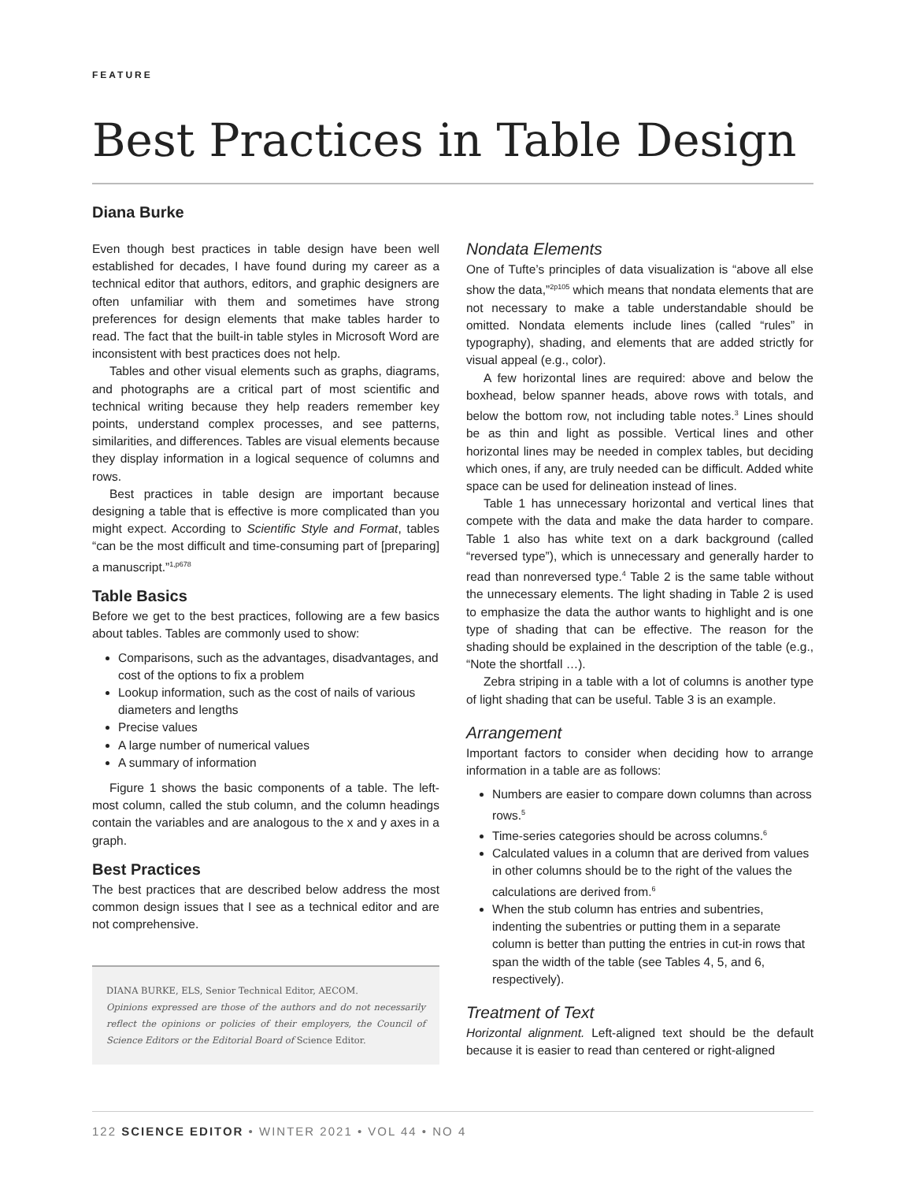FEATURE
Best Practices in Table Design
Diana Burke
Even though best practices in table design have been well established for decades, I have found during my career as a technical editor that authors, editors, and graphic designers are often unfamiliar with them and sometimes have strong preferences for design elements that make tables harder to read. The fact that the built-in table styles in Microsoft Word are inconsistent with best practices does not help.
Tables and other visual elements such as graphs, diagrams, and photographs are a critical part of most scientific and technical writing because they help readers remember key points, understand complex processes, and see patterns, similarities, and differences. Tables are visual elements because they display information in a logical sequence of columns and rows.
Best practices in table design are important because designing a table that is effective is more complicated than you might expect. According to Scientific Style and Format, tables “can be the most difficult and time-consuming part of [preparing] a manuscript.”<sup>1,p678</sup>
Table Basics
Before we get to the best practices, following are a few basics about tables. Tables are commonly used to show:
Comparisons, such as the advantages, disadvantages, and cost of the options to fix a problem
Lookup information, such as the cost of nails of various diameters and lengths
Precise values
A large number of numerical values
A summary of information
Figure 1 shows the basic components of a table. The left-most column, called the stub column, and the column headings contain the variables and are analogous to the x and y axes in a graph.
Best Practices
The best practices that are described below address the most common design issues that I see as a technical editor and are not comprehensive.
DIANA BURKE, ELS, Senior Technical Editor, AECOM.
Opinions expressed are those of the authors and do not necessarily reflect the opinions or policies of their employers, the Council of Science Editors or the Editorial Board of Science Editor.
Nondata Elements
One of Tufte’s principles of data visualization is “above all else show the data,”<sup>2p105</sup> which means that nondata elements that are not necessary to make a table understandable should be omitted. Nondata elements include lines (called “rules” in typography), shading, and elements that are added strictly for visual appeal (e.g., color).
A few horizontal lines are required: above and below the boxhead, below spanner heads, above rows with totals, and below the bottom row, not including table notes.<sup>3</sup> Lines should be as thin and light as possible. Vertical lines and other horizontal lines may be needed in complex tables, but deciding which ones, if any, are truly needed can be difficult. Added white space can be used for delineation instead of lines.
Table 1 has unnecessary horizontal and vertical lines that compete with the data and make the data harder to compare. Table 1 also has white text on a dark background (called “reversed type”), which is unnecessary and generally harder to read than nonreversed type.<sup>4</sup> Table 2 is the same table without the unnecessary elements. The light shading in Table 2 is used to emphasize the data the author wants to highlight and is one type of shading that can be effective. The reason for the shading should be explained in the description of the table (e.g., “Note the shortfall …).
Zebra striping in a table with a lot of columns is another type of light shading that can be useful. Table 3 is an example.
Arrangement
Important factors to consider when deciding how to arrange information in a table are as follows:
Numbers are easier to compare down columns than across rows.<sup>5</sup>
Time-series categories should be across columns.<sup>6</sup>
Calculated values in a column that are derived from values in other columns should be to the right of the values the calculations are derived from.<sup>6</sup>
When the stub column has entries and subentries, indenting the subentries or putting them in a separate column is better than putting the entries in cut-in rows that span the width of the table (see Tables 4, 5, and 6, respectively).
Treatment of Text
Horizontal alignment. Left-aligned text should be the default because it is easier to read than centered or right-aligned
122 SCIENCE EDITOR • WINTER 2021 • VOL 44 • NO 4